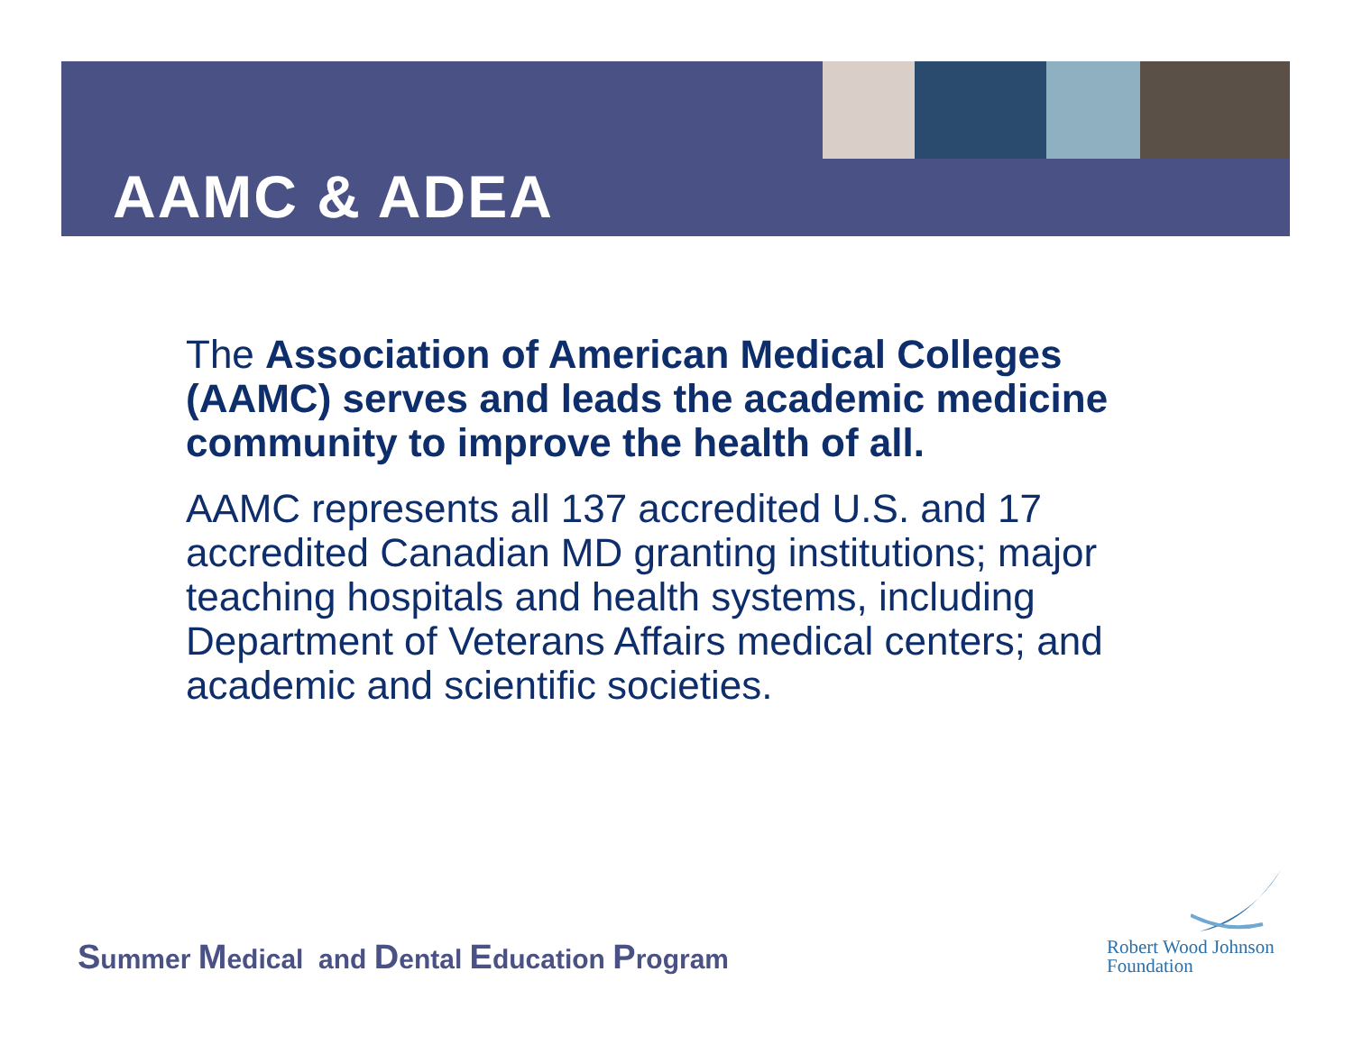AAMC & ADEA
The Association of American Medical Colleges (AAMC) serves and leads the academic medicine community to improve the health of all.
AAMC represents all 137 accredited U.S. and 17 accredited Canadian MD granting institutions; major teaching hospitals and health systems, including Department of Veterans Affairs medical centers; and academic and scientific societies.
Summer Medical and Dental Education Program
Robert Wood Johnson
Foundation